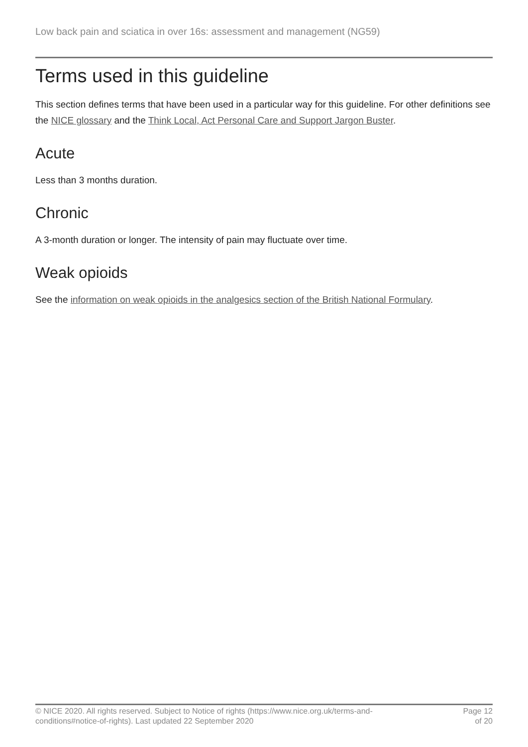Low back pain and sciatica in over 16s: assessment and management (NG59)
Terms used in this guideline
This section defines terms that have been used in a particular way for this guideline. For other definitions see the NICE glossary and the Think Local, Act Personal Care and Support Jargon Buster.
Acute
Less than 3 months duration.
Chronic
A 3-month duration or longer. The intensity of pain may fluctuate over time.
Weak opioids
See the information on weak opioids in the analgesics section of the British National Formulary.
© NICE 2020. All rights reserved. Subject to Notice of rights (https://www.nice.org.uk/terms-and-
conditions#notice-of-rights). Last updated 22 September 2020
Page 12
of 20